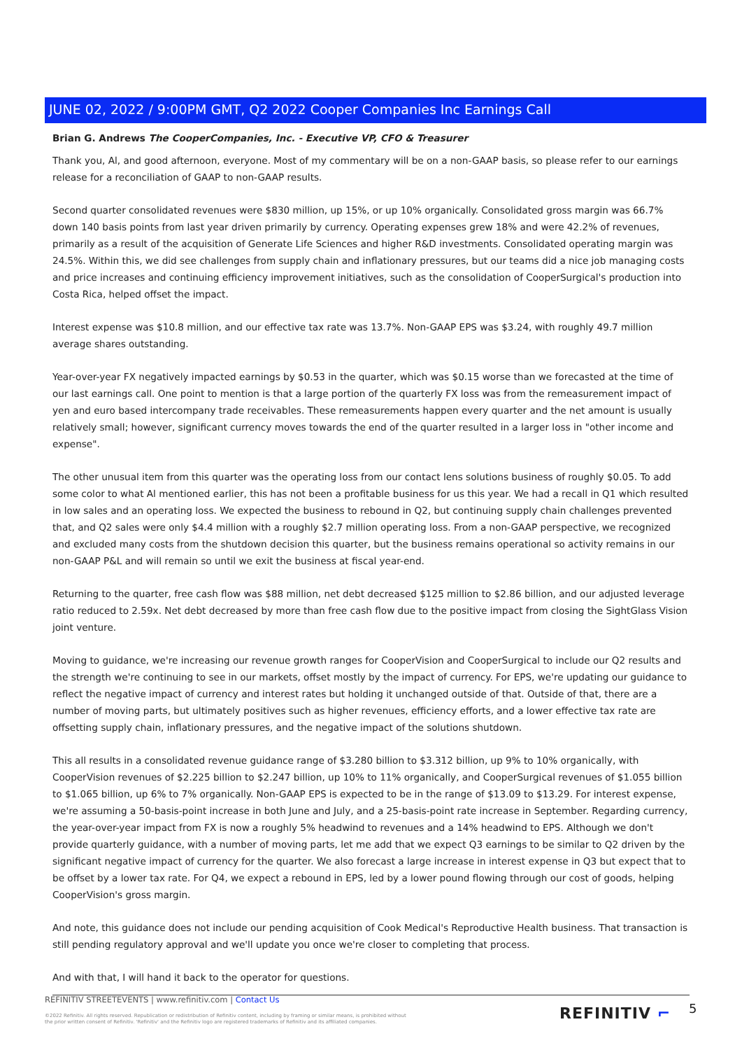JUNE 02, 2022 / 9:00PM GMT, Q2 2022 Cooper Companies Inc Earnings Call
Brian G. Andrews The CooperCompanies, Inc. - Executive VP, CFO & Treasurer
Thank you, Al, and good afternoon, everyone. Most of my commentary will be on a non-GAAP basis, so please refer to our earnings release for a reconciliation of GAAP to non-GAAP results.
Second quarter consolidated revenues were $830 million, up 15%, or up 10% organically. Consolidated gross margin was 66.7% down 140 basis points from last year driven primarily by currency. Operating expenses grew 18% and were 42.2% of revenues, primarily as a result of the acquisition of Generate Life Sciences and higher R&D investments. Consolidated operating margin was 24.5%. Within this, we did see challenges from supply chain and inflationary pressures, but our teams did a nice job managing costs and price increases and continuing efficiency improvement initiatives, such as the consolidation of CooperSurgical's production into Costa Rica, helped offset the impact.
Interest expense was $10.8 million, and our effective tax rate was 13.7%. Non-GAAP EPS was $3.24, with roughly 49.7 million average shares outstanding.
Year-over-year FX negatively impacted earnings by $0.53 in the quarter, which was $0.15 worse than we forecasted at the time of our last earnings call. One point to mention is that a large portion of the quarterly FX loss was from the remeasurement impact of yen and euro based intercompany trade receivables. These remeasurements happen every quarter and the net amount is usually relatively small; however, significant currency moves towards the end of the quarter resulted in a larger loss in "other income and expense".
The other unusual item from this quarter was the operating loss from our contact lens solutions business of roughly $0.05. To add some color to what Al mentioned earlier, this has not been a profitable business for us this year. We had a recall in Q1 which resulted in low sales and an operating loss. We expected the business to rebound in Q2, but continuing supply chain challenges prevented that, and Q2 sales were only $4.4 million with a roughly $2.7 million operating loss. From a non-GAAP perspective, we recognized and excluded many costs from the shutdown decision this quarter, but the business remains operational so activity remains in our non-GAAP P&L and will remain so until we exit the business at fiscal year-end.
Returning to the quarter, free cash flow was $88 million, net debt decreased $125 million to $2.86 billion, and our adjusted leverage ratio reduced to 2.59x. Net debt decreased by more than free cash flow due to the positive impact from closing the SightGlass Vision joint venture.
Moving to guidance, we're increasing our revenue growth ranges for CooperVision and CooperSurgical to include our Q2 results and the strength we're continuing to see in our markets, offset mostly by the impact of currency. For EPS, we're updating our guidance to reflect the negative impact of currency and interest rates but holding it unchanged outside of that. Outside of that, there are a number of moving parts, but ultimately positives such as higher revenues, efficiency efforts, and a lower effective tax rate are offsetting supply chain, inflationary pressures, and the negative impact of the solutions shutdown.
This all results in a consolidated revenue guidance range of $3.280 billion to $3.312 billion, up 9% to 10% organically, with CooperVision revenues of $2.225 billion to $2.247 billion, up 10% to 11% organically, and CooperSurgical revenues of $1.055 billion to $1.065 billion, up 6% to 7% organically. Non-GAAP EPS is expected to be in the range of $13.09 to $13.29. For interest expense, we're assuming a 50-basis-point increase in both June and July, and a 25-basis-point rate increase in September. Regarding currency, the year-over-year impact from FX is now a roughly 5% headwind to revenues and a 14% headwind to EPS. Although we don't provide quarterly guidance, with a number of moving parts, let me add that we expect Q3 earnings to be similar to Q2 driven by the significant negative impact of currency for the quarter. We also forecast a large increase in interest expense in Q3 but expect that to be offset by a lower tax rate. For Q4, we expect a rebound in EPS, led by a lower pound flowing through our cost of goods, helping CooperVision's gross margin.
And note, this guidance does not include our pending acquisition of Cook Medical's Reproductive Health business. That transaction is still pending regulatory approval and we'll update you once we're closer to completing that process.
And with that, I will hand it back to the operator for questions.
REFINITIV STREETEVENTS | www.refinitiv.com | Contact Us
©2022 Refinitiv. All rights reserved. Republication or redistribution of Refinitiv content, including by framing or similar means, is prohibited without the prior written consent of Refinitiv. 'Refinitiv' and the Refinitiv logo are registered trademarks of Refinitiv and its affiliated companies.
REFINITIV ⌐ 5